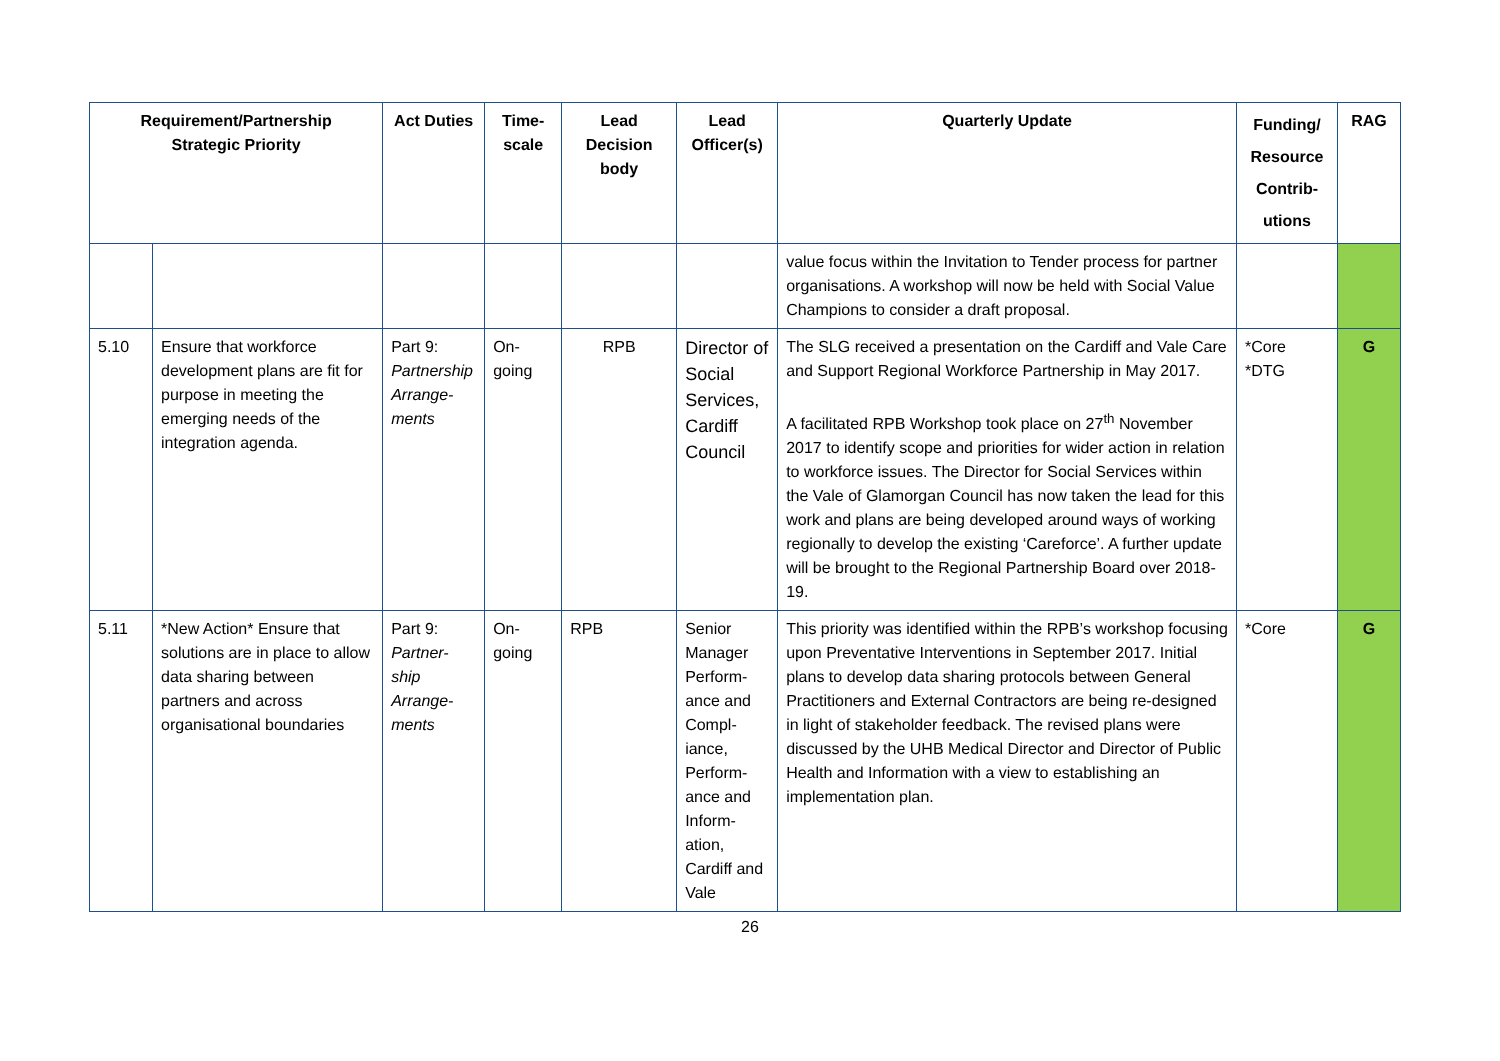| Requirement/Partnership Strategic Priority | | Act Duties | Time-scale | Lead Decision body | Lead Officer(s) | Quarterly Update | Funding/ Resource Contrib-utions | RAG |
| --- | --- | --- | --- | --- | --- | --- | --- | --- |
| | | | | | | value focus within the Invitation to Tender process for partner organisations. A workshop will now be held with Social Value Champions to consider a draft proposal. | | |
| 5.10 | Ensure that workforce development plans are fit for purpose in meeting the emerging needs of the integration agenda. | Part 9: Partnership Arrange-ments | On-going | RPB | Director of Social Services, Cardiff Council | The SLG received a presentation on the Cardiff and Vale Care and Support Regional Workforce Partnership in May 2017. A facilitated RPB Workshop took place on 27<sup>th</sup> November 2017 to identify scope and priorities for wider action in relation to workforce issues. The Director for Social Services within the Vale of Glamorgan Council has now taken the lead for this work and plans are being developed around ways of working regionally to develop the existing ‘Careforce’. A further update will be brought to the Regional Partnership Board over 2018-19. | *Core *DTG | G |
| 5.11 | *New Action* Ensure that solutions are in place to allow data sharing between partners and across organisational boundaries | Part 9: Partner-ship Arrange-ments | On-going | RPB | Senior Manager Perform-ance and Compl-iance, Perform-ance and Inform-ation, Cardiff and Vale | This priority was identified within the RPB’s workshop focusing upon Preventative Interventions in September 2017. Initial plans to develop data sharing protocols between General Practitioners and External Contractors are being re-designed in light of stakeholder feedback. The revised plans were discussed by the UHB Medical Director and Director of Public Health and Information with a view to establishing an implementation plan. | *Core | G |
26